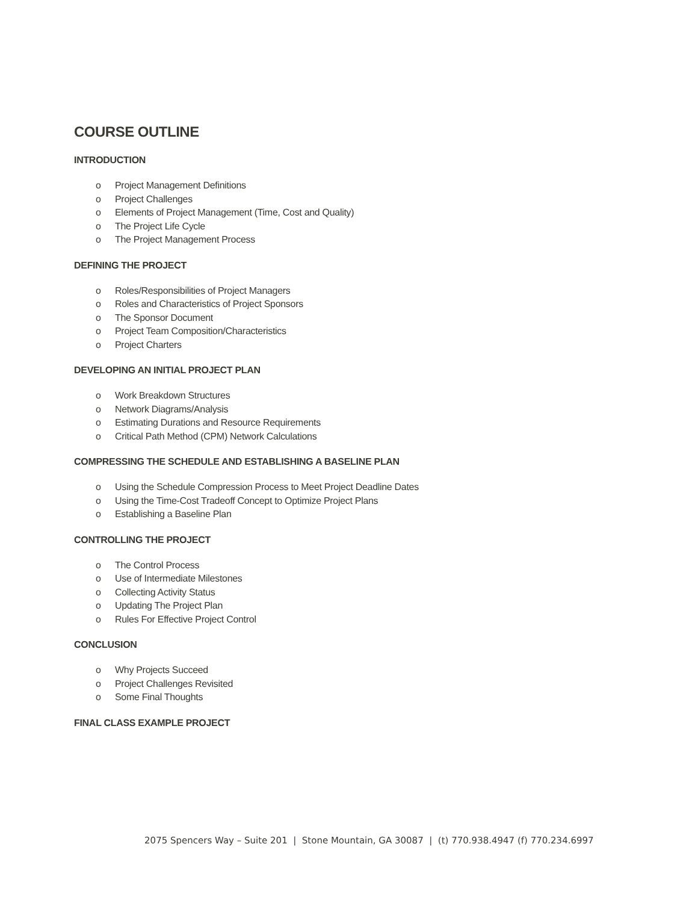COURSE OUTLINE
INTRODUCTION
o Project Management Definitions
o Project Challenges
o Elements of Project Management (Time, Cost and Quality)
o The Project Life Cycle
o The Project Management Process
DEFINING THE PROJECT
o Roles/Responsibilities of Project Managers
o Roles and Characteristics of Project Sponsors
o The Sponsor Document
o Project Team Composition/Characteristics
o Project Charters
DEVELOPING AN INITIAL PROJECT PLAN
o Work Breakdown Structures
o Network Diagrams/Analysis
o Estimating Durations and Resource Requirements
o Critical Path Method (CPM) Network Calculations
COMPRESSING THE SCHEDULE AND ESTABLISHING A BASELINE PLAN
o Using the Schedule Compression Process to Meet Project Deadline Dates
o Using the Time-Cost Tradeoff Concept to Optimize Project Plans
o Establishing a Baseline Plan
CONTROLLING THE PROJECT
o The Control Process
o Use of Intermediate Milestones
o Collecting Activity Status
o Updating The Project Plan
o Rules For Effective Project Control
CONCLUSION
o Why Projects Succeed
o Project Challenges Revisited
o Some Final Thoughts
FINAL CLASS EXAMPLE PROJECT
2075 Spencers Way – Suite 201 | Stone Mountain, GA 30087 | (t) 770.938.4947 (f) 770.234.6997